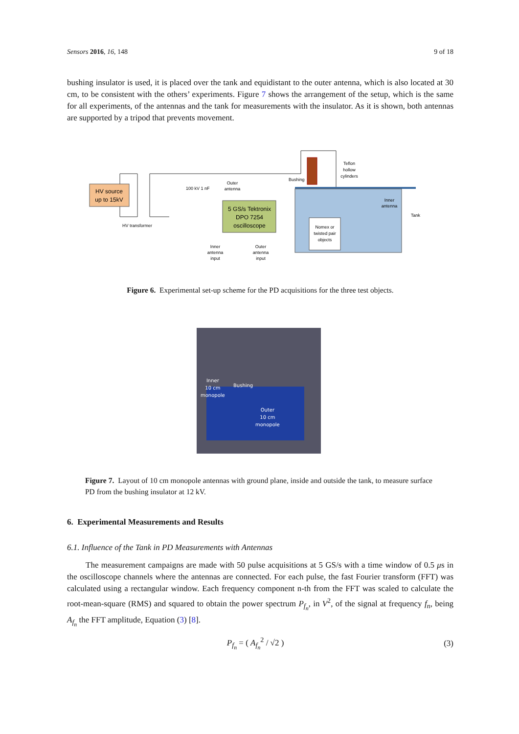Sensors 2016, 16, 148 9 of 18
bushing insulator is used, it is placed over the tank and equidistant to the outer antenna, which is also located at 30 cm, to be consistent with the others’ experiments. Figure 7 shows the arrangement of the setup, which is the same for all experiments, of the antennas and the tank for measurements with the insulator. As it is shown, both antennas are supported by a tripod that prevents movement.
HV source
up to 15kV
HV transformer
100 kV 1 nF
5 GS/s Tektronix
DPO 7254
oscilloscope
Outer
antenna
Bushing
Nomex or
twisted pair
objects
Teflon
hollow
cylinders
Inner
antenna
Tank
Inner
antenna
input
Outer
antenna
input
Figure 6. Experimental set-up scheme for the PD acquisitions for the three test objects.
Inner
10 cm
monopole
Bushing
Outer
10 cm
monopole
Figure 7. Layout of 10 cm monopole antennas with ground plane, inside and outside the tank, to measure surface PD from the bushing insulator at 12 kV.
6. Experimental Measurements and Results
6.1. Influence of the Tank in PD Measurements with Antennas
The measurement campaigns are made with 50 pulse acquisitions at 5 GS/s with a time window of 0.5 μs in the oscilloscope channels where the antennas are connected. For each pulse, the fast Fourier transform (FFT) was calculated using a rectangular window. Each frequency component n-th from the FFT was scaled to calculate the root-mean-square (RMS) and squared to obtain the power spectrum P<sub>f<sub>n</sub></sub>, in V<sup>2</sup>, of the signal at frequency f<sub>n</sub>, being A<sub>f<sub>n</sub></sub> the FFT amplitude, Equation (3) [8].
P<sub>f<sub>n</sub></sub> = ( A<sub>f<sub>n</sub></sub><sup>2</sup> / √2 ) (3)